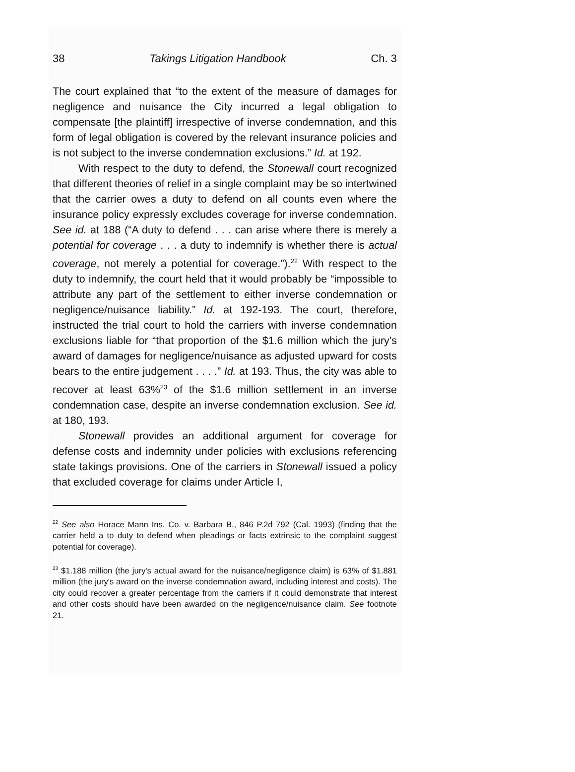38 Takings Litigation Handbook Ch. 3
The court explained that “to the extent of the measure of damages for negligence and nuisance the City incurred a legal obligation to compensate [the plaintiff] irrespective of inverse condemnation, and this form of legal obligation is covered by the relevant insurance policies and is not subject to the inverse condemnation exclusions.” Id. at 192.
With respect to the duty to defend, the Stonewall court recognized that different theories of relief in a single complaint may be so intertwined that the carrier owes a duty to defend on all counts even where the insurance policy expressly excludes coverage for inverse condemnation. See id. at 188 (“A duty to defend . . . can arise where there is merely a potential for coverage . . . a duty to indemnify is whether there is actual coverage, not merely a potential for coverage.”).<sup>22</sup> With respect to the duty to indemnify, the court held that it would probably be “impossible to attribute any part of the settlement to either inverse condemnation or negligence/nuisance liability.” Id. at 192-193. The court, therefore, instructed the trial court to hold the carriers with inverse condemnation exclusions liable for “that proportion of the $1.6 million which the jury’s award of damages for negligence/nuisance as adjusted upward for costs bears to the entire judgement . . . .” Id. at 193. Thus, the city was able to recover at least 63%<sup>23</sup> of the $1.6 million settlement in an inverse condemnation case, despite an inverse condemnation exclusion. See id. at 180, 193.
Stonewall provides an additional argument for coverage for defense costs and indemnity under policies with exclusions referencing state takings provisions. One of the carriers in Stonewall issued a policy that excluded coverage for claims under Article I,
<sup>22</sup> See also Horace Mann Ins. Co. v. Barbara B., 846 P.2d 792 (Cal. 1993) (finding that the carrier held a to duty to defend when pleadings or facts extrinsic to the complaint suggest potential for coverage).
<sup>23</sup> $1.188 million (the jury's actual award for the nuisance/negligence claim) is 63% of $1.881 million (the jury's award on the inverse condemnation award, including interest and costs). The city could recover a greater percentage from the carriers if it could demonstrate that interest and other costs should have been awarded on the negligence/nuisance claim. See footnote 21.